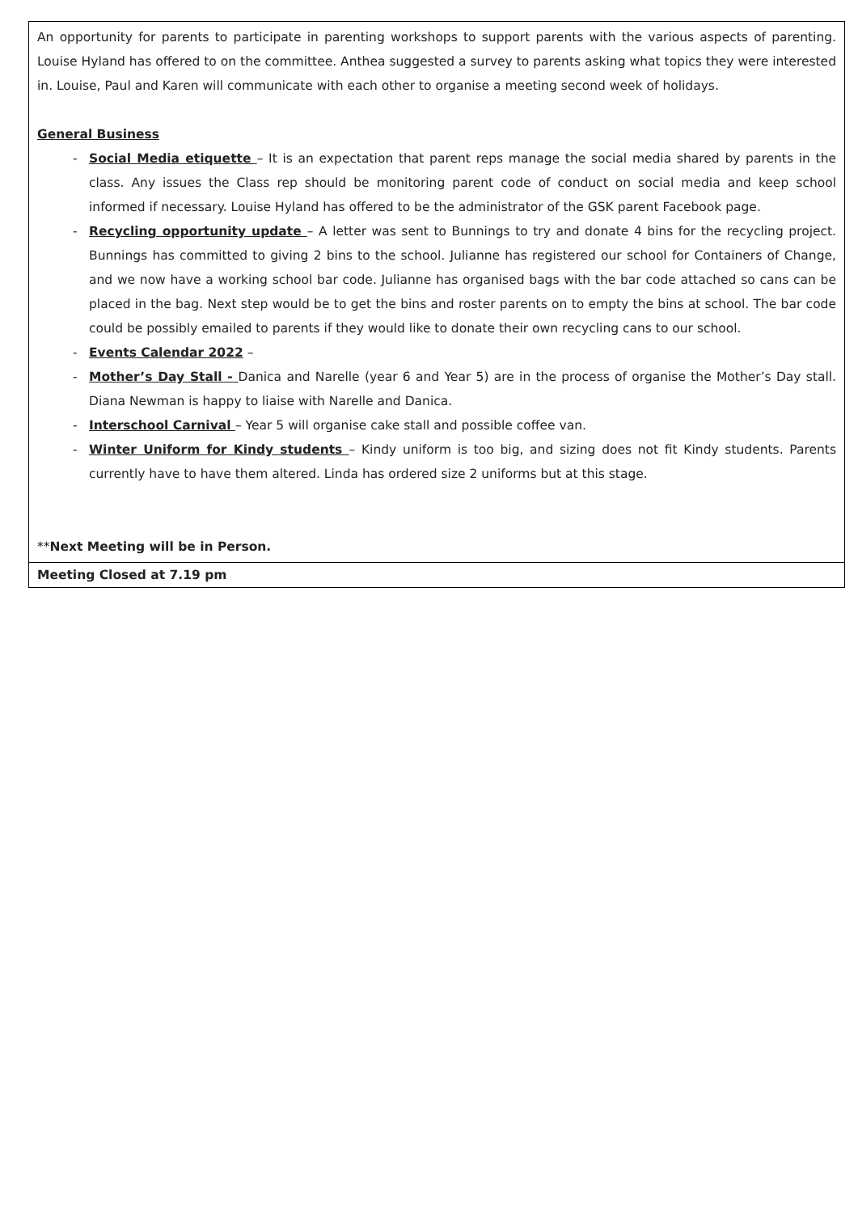| An opportunity for parents to participate in parenting workshops to support parents with the various aspects of parenting. Louise Hyland has offered to on the committee. Anthea suggested a survey to parents asking what topics they were interested in. Louise, Paul and Karen will communicate with each other to organise a meeting second week of holidays. General Business - Social Media etiquette – It is an expectation that parent reps manage the social media shared by parents in the class. Any issues the Class rep should be monitoring parent code of conduct on social media and keep school informed if necessary. Louise Hyland has offered to be the administrator of the GSK parent Facebook page. - Recycling opportunity update – A letter was sent to Bunnings to try and donate 4 bins for the recycling project. Bunnings has committed to giving 2 bins to the school. Julianne has registered our school for Containers of Change, and we now have a working school bar code. Julianne has organised bags with the bar code attached so cans can be placed in the bag. Next step would be to get the bins and roster parents on to empty the bins at school. The bar code could be possibly emailed to parents if they would like to donate their own recycling cans to our school. - Events Calendar 2022 – - Mother’s Day Stall - Danica and Narelle (year 6 and Year 5) are in the process of organise the Mother’s Day stall. Diana Newman is happy to liaise with Narelle and Danica. - Interschool Carnival – Year 5 will organise cake stall and possible coffee van. - Winter Uniform for Kindy students – Kindy uniform is too big, and sizing does not fit Kindy students. Parents currently have to have them altered. Linda has ordered size 2 uniforms but at this stage. ** Next Meeting will be in Person. |
| Meeting Closed at 7.19 pm |